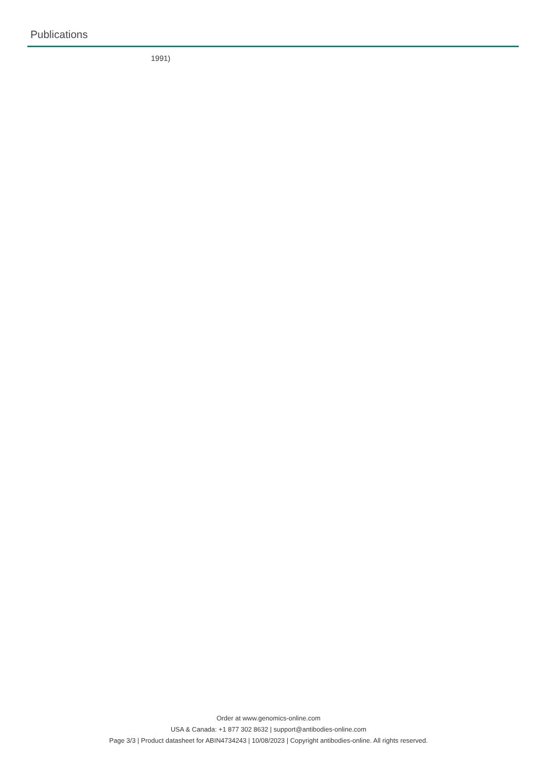Publications
1991)
Order at www.genomics-online.com
USA & Canada: +1 877 302 8632 | support@antibodies-online.com
Page 3/3 | Product datasheet for ABIN4734243 | 10/08/2023 | Copyright antibodies-online. All rights reserved.